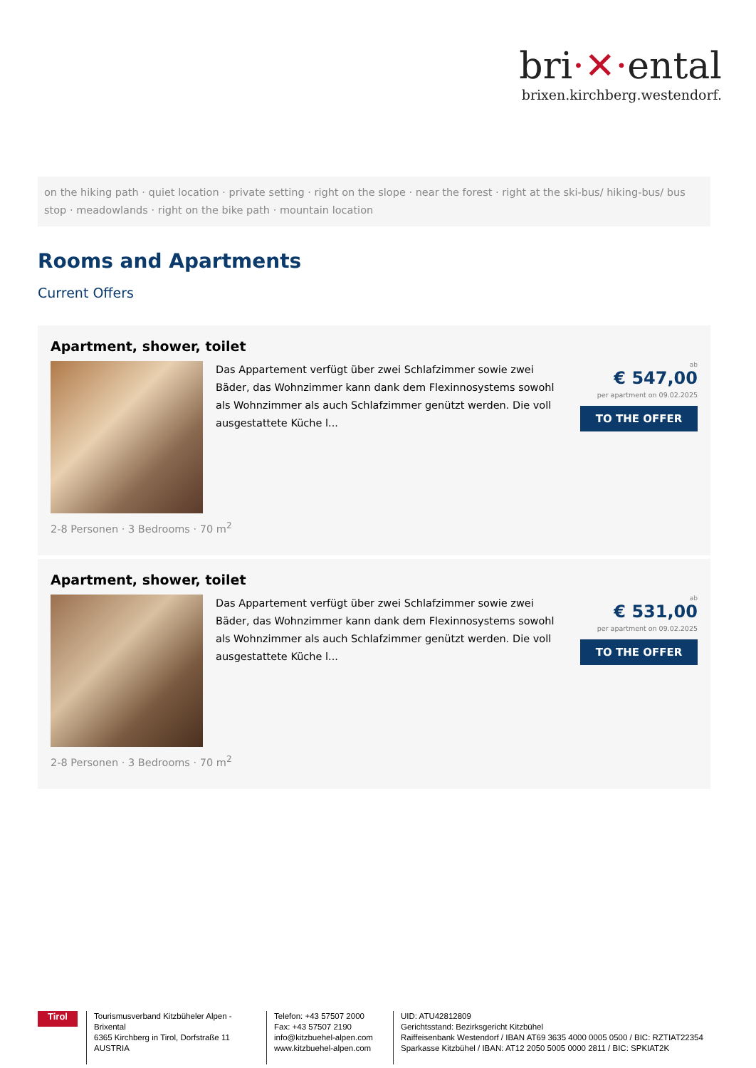bri·✕·ental
brixen.kirchberg.westendorf.
on the hiking path · quiet location · private setting · right on the slope · near the forest · right at the ski-bus/ hiking-bus/ bus stop · meadowlands · right on the bike path · mountain location
Rooms and Apartments
Current Offers
Apartment, shower, toilet
Das Appartement verfügt über zwei Schlafzimmer sowie zwei Bäder, das Wohnzimmer kann dank dem Flexinnosystems sowohl als Wohnzimmer als auch Schlafzimmer genützt werden. Die voll ausgestattete Küche l...
ab
€ 547,00
per apartment on 09.02.2025
TO THE OFFER
2-8 Personen · 3 Bedrooms · 70 m<sup>2</sup>
Apartment, shower, toilet
Das Appartement verfügt über zwei Schlafzimmer sowie zwei Bäder, das Wohnzimmer kann dank dem Flexinnosystems sowohl als Wohnzimmer als auch Schlafzimmer genützt werden. Die voll ausgestattete Küche l...
ab
€ 531,00
per apartment on 09.02.2025
TO THE OFFER
2-8 Personen · 3 Bedrooms · 70 m<sup>2</sup>
Tirol
Tourismusverband Kitzbüheler Alpen - Brixental
6365 Kirchberg in Tirol, Dorfstraße 11
AUSTRIA
Telefon: +43 57507 2000
Fax: +43 57507 2190
info@kitzbuehel-alpen.com
www.kitzbuehel-alpen.com
UID: ATU42812809
Gerichtsstand: Bezirksgericht Kitzbühel
Raiffeisenbank Westendorf / IBAN AT69 3635 4000 0005 0500 / BIC: RZTIAT22354
Sparkasse Kitzbühel / IBAN: AT12 2050 5005 0000 2811 / BIC: SPKIAT2K